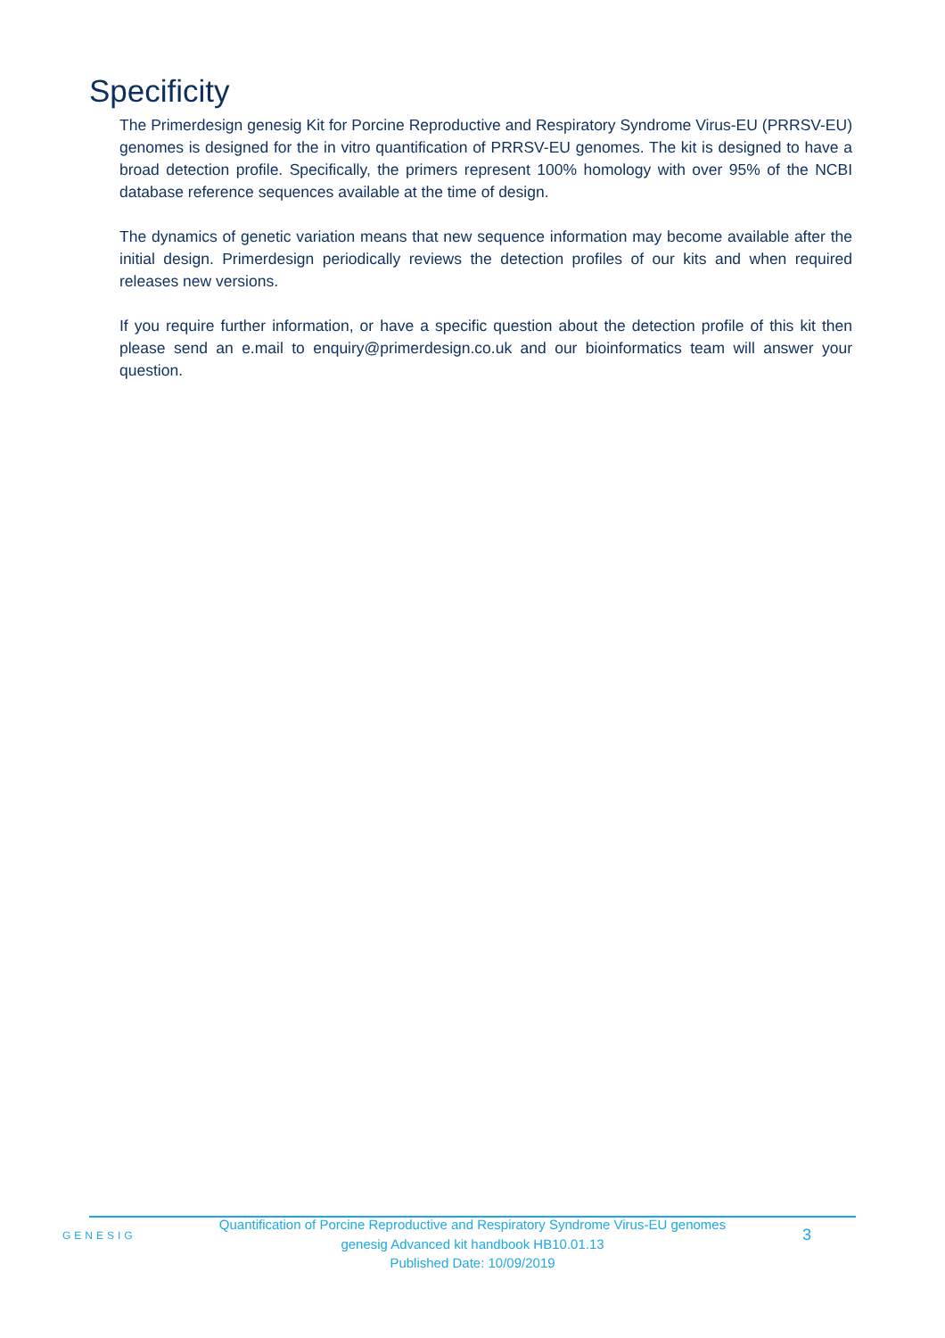Specificity
The Primerdesign genesig Kit for Porcine Reproductive and Respiratory Syndrome Virus-EU (PRRSV-EU) genomes is designed for the in vitro quantification of PRRSV-EU genomes. The kit is designed to have a broad detection profile. Specifically, the primers represent 100% homology with over 95% of the NCBI database reference sequences available at the time of design.
The dynamics of genetic variation means that new sequence information may become available after the initial design. Primerdesign periodically reviews the detection profiles of our kits and when required releases new versions.
If you require further information, or have a specific question about the detection profile of this kit then please send an e.mail to enquiry@primerdesign.co.uk and our bioinformatics team will answer your question.
GENESIG
Quantification of Porcine Reproductive and Respiratory Syndrome Virus-EU genomes
genesig Advanced kit handbook HB10.01.13
Published Date: 10/09/2019
3